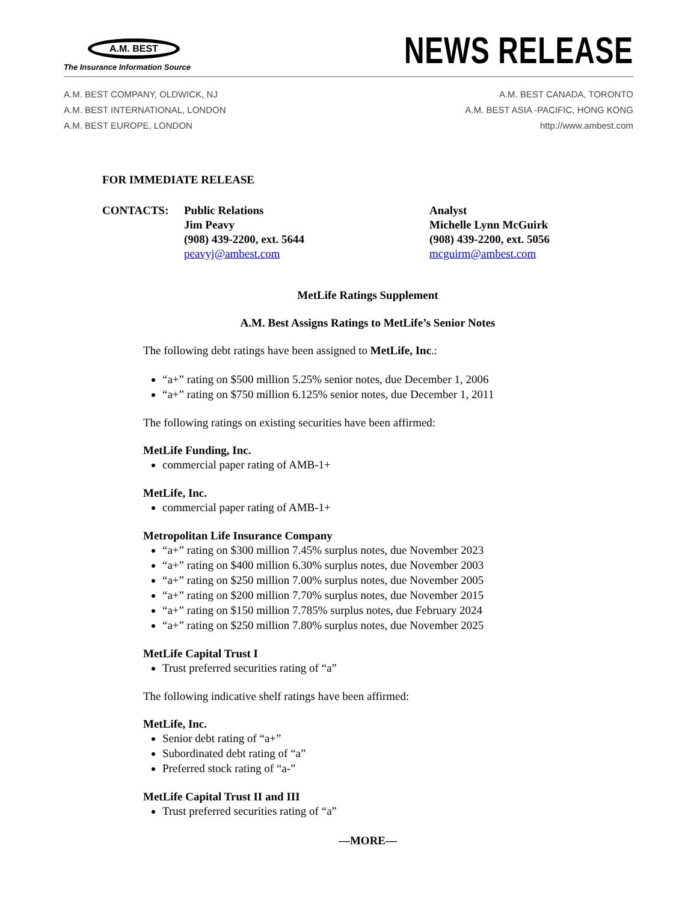A.M. BEST
The Insurance Information Source
NEWS RELEASE
A.M. BEST COMPANY, OLDWICK, NJ
A.M. BEST INTERNATIONAL, LONDON
A.M. BEST EUROPE, LONDON
A.M. BEST CANADA, TORONTO
A.M. BEST ASIA -PACIFIC, HONG KONG
http://www.ambest.com
FOR IMMEDIATE RELEASE
CONTACTS: Public Relations
Jim Peavy
(908) 439-2200, ext. 5644
peavyj@ambest.com
Analyst
Michelle Lynn McGuirk
(908) 439-2200, ext. 5056
mcguirm@ambest.com
MetLife Ratings Supplement
A.M. Best Assigns Ratings to MetLife’s Senior Notes
The following debt ratings have been assigned to MetLife, Inc.:
“a+” rating on $500 million 5.25% senior notes, due December 1, 2006
“a+” rating on $750 million 6.125% senior notes, due December 1, 2011
The following ratings on existing securities have been affirmed:
MetLife Funding, Inc.
commercial paper rating of AMB-1+
MetLife, Inc.
commercial paper rating of AMB-1+
Metropolitan Life Insurance Company
“a+” rating on $300 million 7.45% surplus notes, due November 2023
“a+” rating on $400 million 6.30% surplus notes, due November 2003
“a+” rating on $250 million 7.00% surplus notes, due November 2005
“a+” rating on $200 million 7.70% surplus notes, due November 2015
“a+” rating on $150 million 7.785% surplus notes, due February 2024
“a+” rating on $250 million 7.80% surplus notes, due November 2025
MetLife Capital Trust I
Trust preferred securities rating of “a”
The following indicative shelf ratings have been affirmed:
MetLife, Inc.
Senior debt rating of “a+”
Subordinated debt rating of “a”
Preferred stock rating of “a-”
MetLife Capital Trust II and III
Trust preferred securities rating of “a”
—MORE—